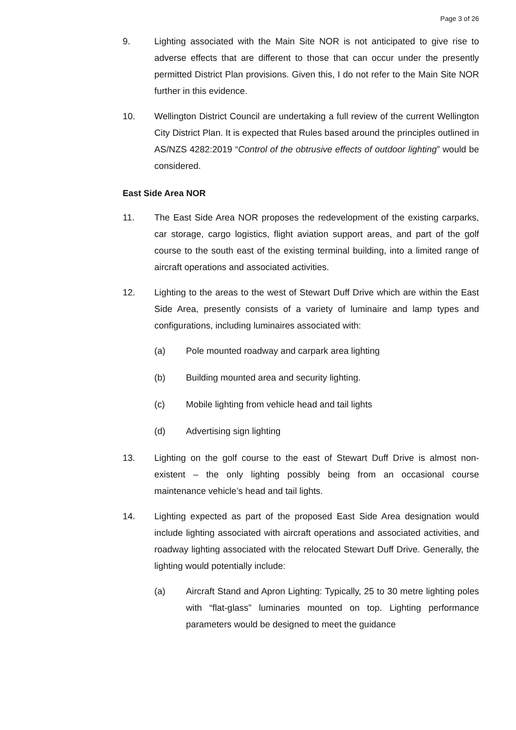Page 3 of 26
9. Lighting associated with the Main Site NOR is not anticipated to give rise to adverse effects that are different to those that can occur under the presently permitted District Plan provisions. Given this, I do not refer to the Main Site NOR further in this evidence.
10. Wellington District Council are undertaking a full review of the current Wellington City District Plan. It is expected that Rules based around the principles outlined in AS/NZS 4282:2019 “Control of the obtrusive effects of outdoor lighting” would be considered.
East Side Area NOR
11. The East Side Area NOR proposes the redevelopment of the existing carparks, car storage, cargo logistics, flight aviation support areas, and part of the golf course to the south east of the existing terminal building, into a limited range of aircraft operations and associated activities.
12. Lighting to the areas to the west of Stewart Duff Drive which are within the East Side Area, presently consists of a variety of luminaire and lamp types and configurations, including luminaires associated with:
(a) Pole mounted roadway and carpark area lighting
(b) Building mounted area and security lighting.
(c) Mobile lighting from vehicle head and tail lights
(d) Advertising sign lighting
13. Lighting on the golf course to the east of Stewart Duff Drive is almost non-existent – the only lighting possibly being from an occasional course maintenance vehicle’s head and tail lights.
14. Lighting expected as part of the proposed East Side Area designation would include lighting associated with aircraft operations and associated activities, and roadway lighting associated with the relocated Stewart Duff Drive. Generally, the lighting would potentially include:
(a) Aircraft Stand and Apron Lighting: Typically, 25 to 30 metre lighting poles with “flat-glass” luminaries mounted on top. Lighting performance parameters would be designed to meet the guidance